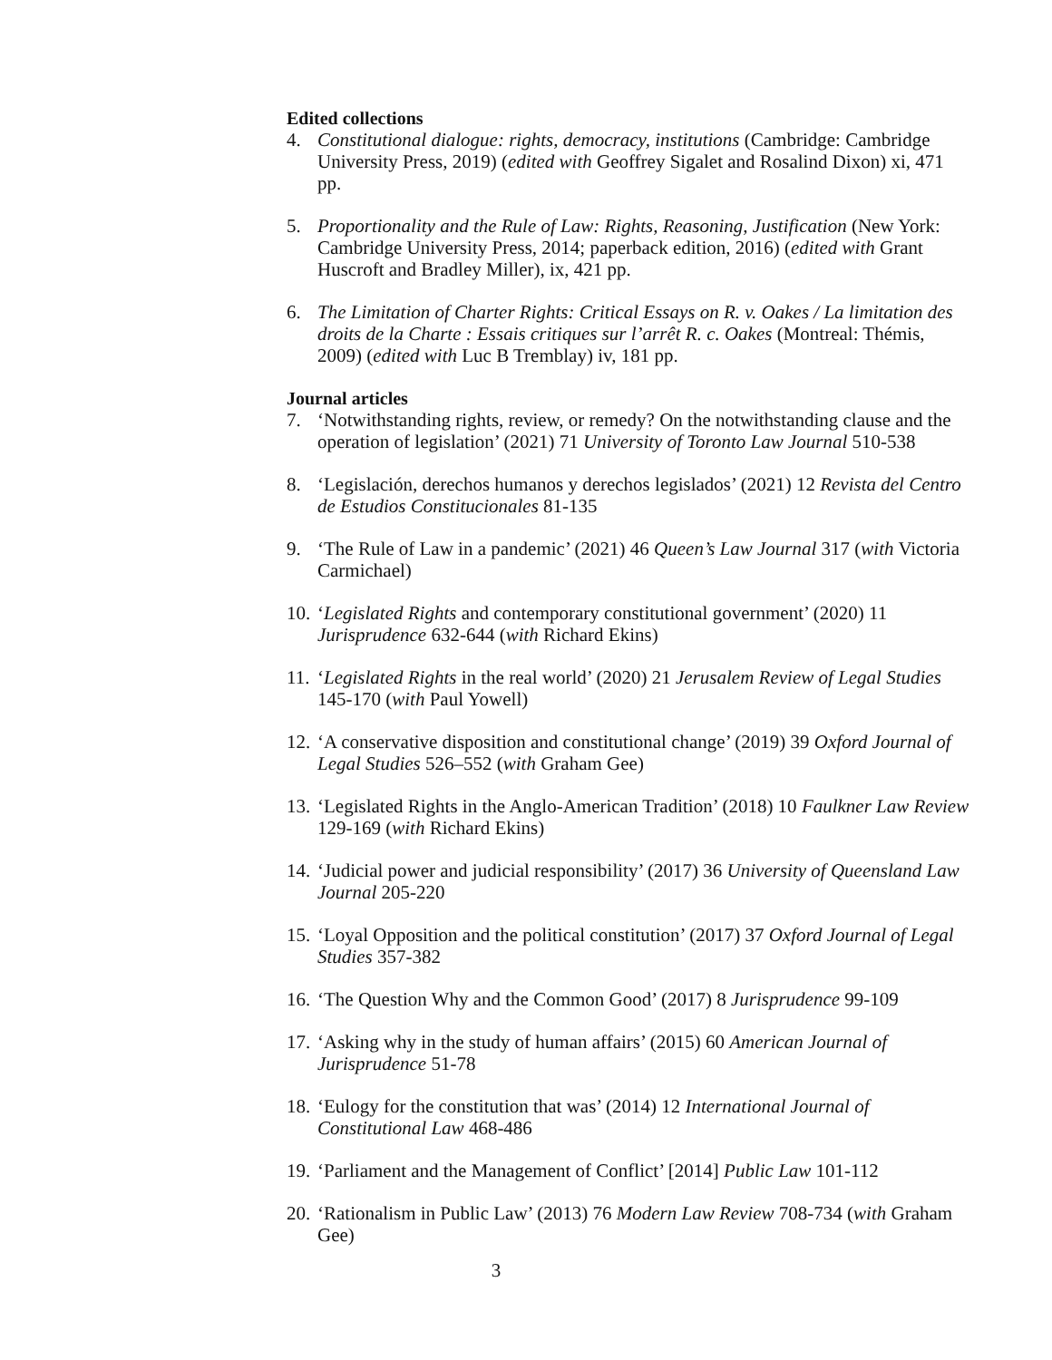Edited collections
4. Constitutional dialogue: rights, democracy, institutions (Cambridge: Cambridge University Press, 2019) (edited with Geoffrey Sigalet and Rosalind Dixon) xi, 471 pp.
5. Proportionality and the Rule of Law: Rights, Reasoning, Justification (New York: Cambridge University Press, 2014; paperback edition, 2016) (edited with Grant Huscroft and Bradley Miller), ix, 421 pp.
6. The Limitation of Charter Rights: Critical Essays on R. v. Oakes / La limitation des droits de la Charte : Essais critiques sur l’arrêt R. c. Oakes (Montreal: Thémis, 2009) (edited with Luc B Tremblay) iv, 181 pp.
Journal articles
7. ‘Notwithstanding rights, review, or remedy? On the notwithstanding clause and the operation of legislation’ (2021) 71 University of Toronto Law Journal 510-538
8. ‘Legislación, derechos humanos y derechos legislados’ (2021) 12 Revista del Centro de Estudios Constitucionales 81-135
9. ‘The Rule of Law in a pandemic’ (2021) 46 Queen’s Law Journal 317 (with Victoria Carmichael)
10.
‘Legislated Rights and contemporary constitutional government’ (2020) 11 Jurisprudence 632-644 (with Richard Ekins)
11.
‘Legislated Rights in the real world’ (2020) 21 Jerusalem Review of Legal Studies 145-170 (with Paul Yowell)
12.
‘A conservative disposition and constitutional change’ (2019) 39 Oxford Journal of Legal Studies 526–552 (with Graham Gee)
13.
‘Legislated Rights in the Anglo-American Tradition’ (2018) 10 Faulkner Law Review 129-169 (with Richard Ekins)
14.
‘Judicial power and judicial responsibility’ (2017) 36 University of Queensland Law Journal 205-220
15.
‘Loyal Opposition and the political constitution’ (2017) 37 Oxford Journal of Legal Studies 357-382
16.
‘The Question Why and the Common Good’ (2017) 8 Jurisprudence 99-109
17.
‘Asking why in the study of human affairs’ (2015) 60 American Journal of Jurisprudence 51-78
18.
‘Eulogy for the constitution that was’ (2014) 12 International Journal of Constitutional Law 468-486
19.
‘Parliament and the Management of Conflict’ [2014] Public Law 101-112
20.
‘Rationalism in Public Law’ (2013) 76 Modern Law Review 708-734 (with Graham Gee)
3